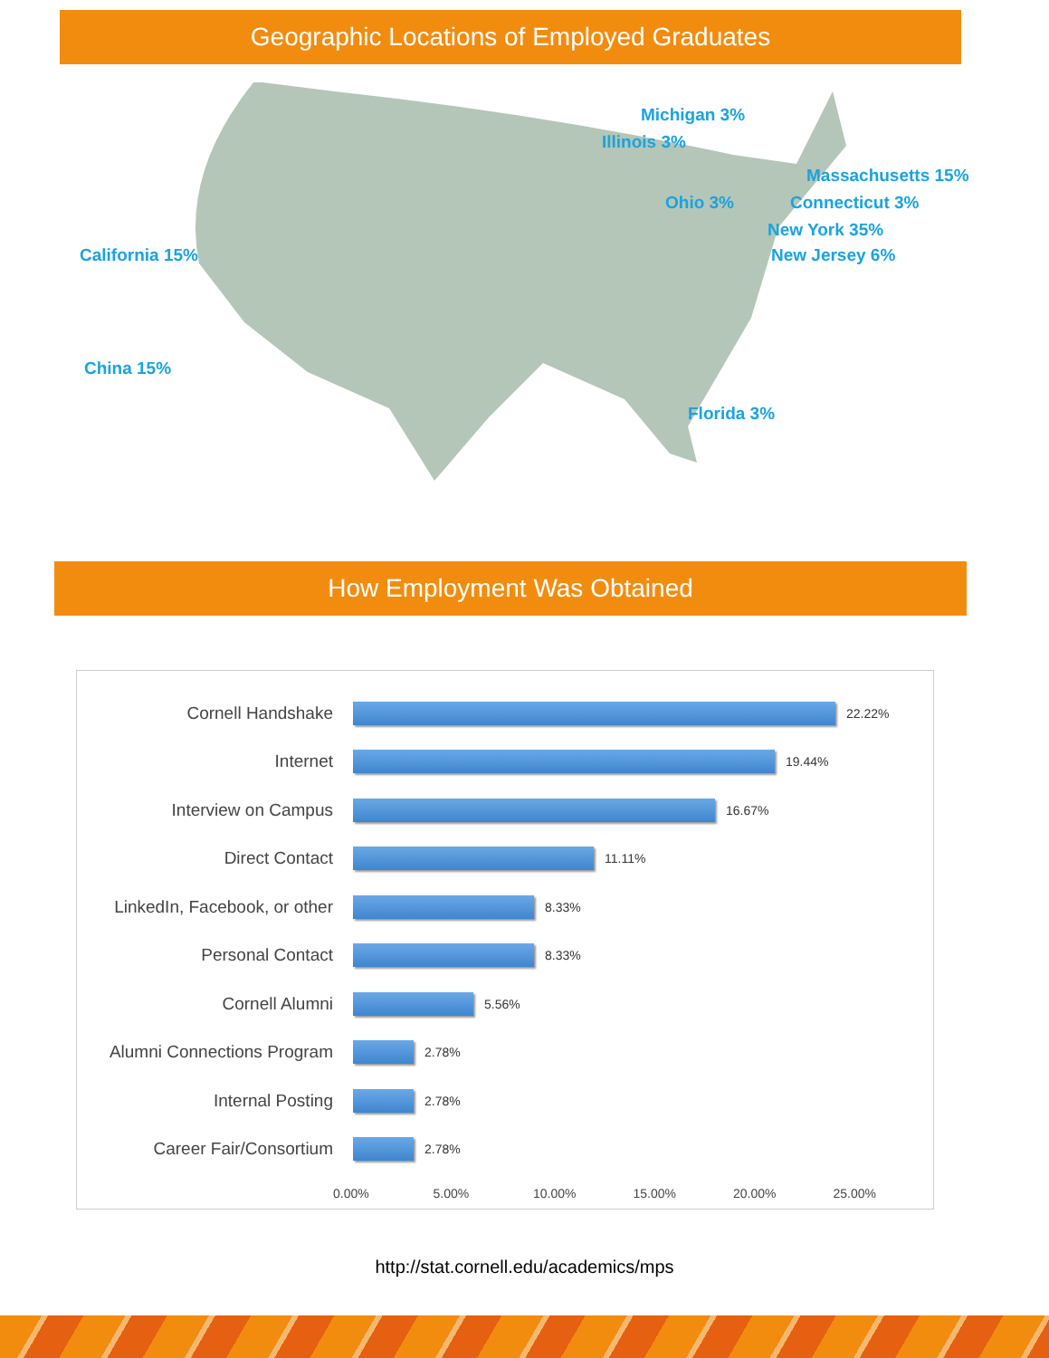Geographic Locations of Employed Graduates
Michigan 3%
Illinois 3%
Massachusetts 15%
Connecticut 3%
Ohio 3%
New York 35%
New Jersey 6%
California 15%
China 15%
Florida 3%
How Employment Was Obtained
Cornell Handshake
22.22%
Internet
19.44%
Interview on Campus
16.67%
Direct Contact
11.11%
LinkedIn, Facebook, or other
8.33%
Personal Contact
8.33%
Cornell Alumni
5.56%
Alumni Connections Program
2.78%
Internal Posting
2.78%
Career Fair/Consortium
2.78%
0.00% 5.00% 10.00% 15.00% 20.00% 25.00%
http://stat.cornell.edu/academics/mps